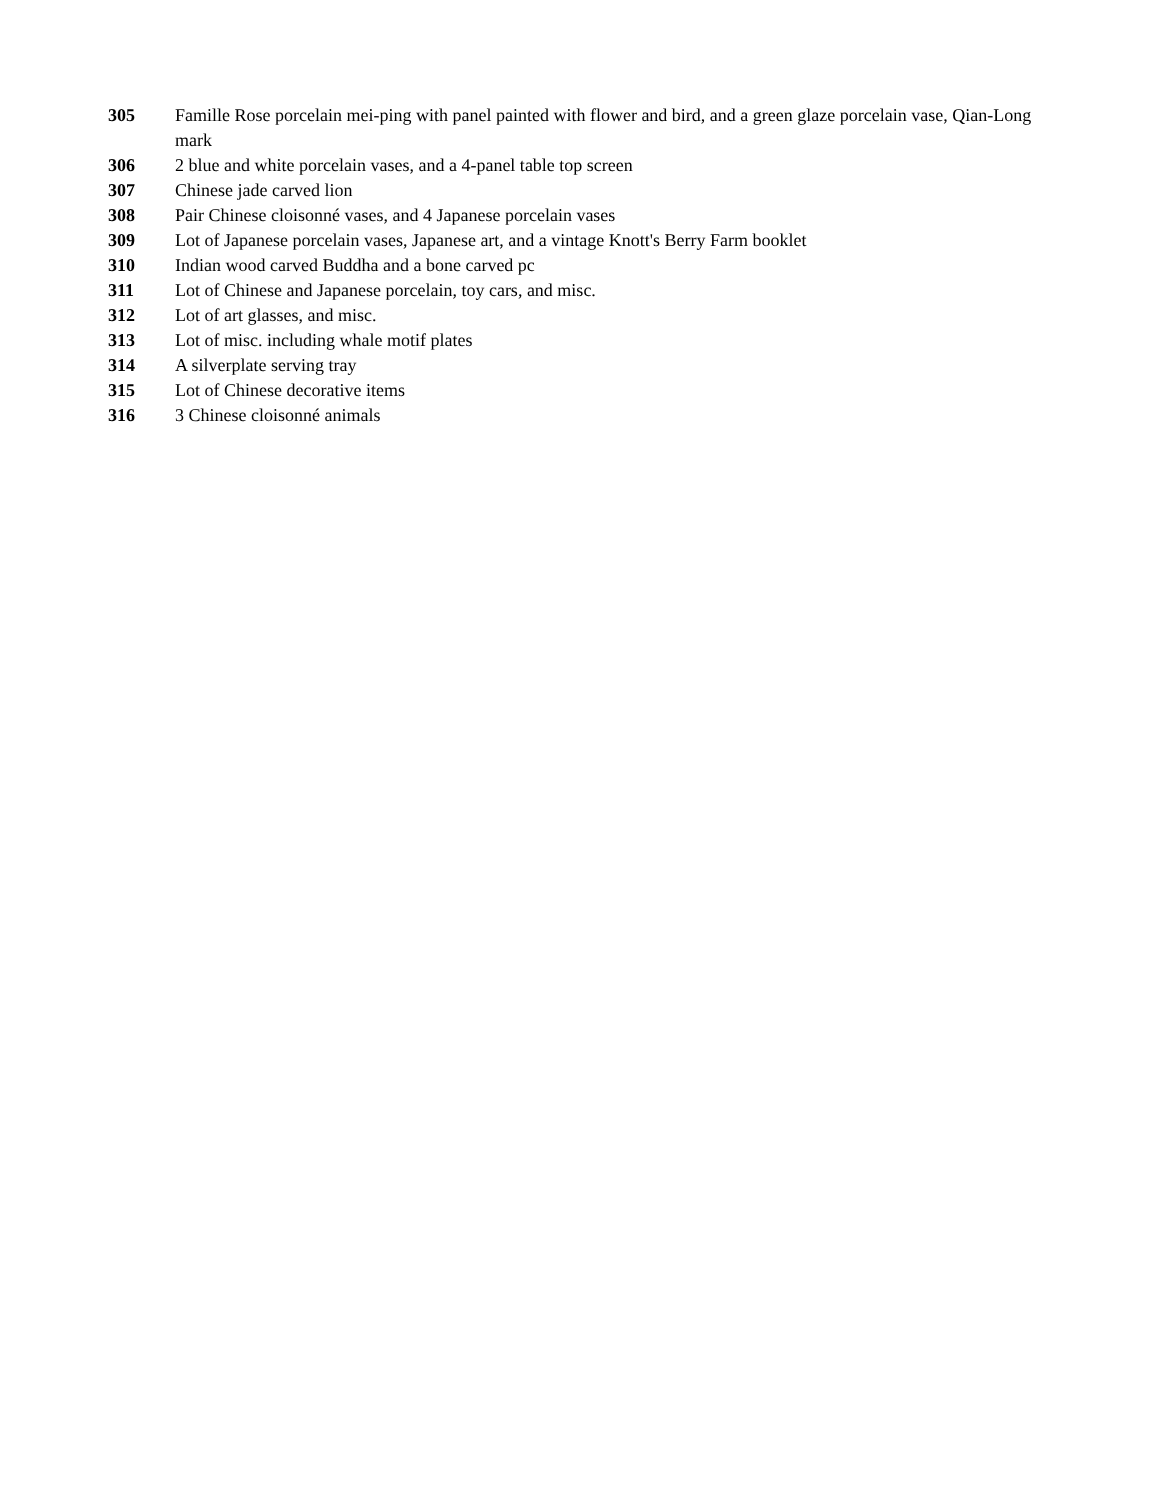305 Famille Rose porcelain mei-ping with panel painted with flower and bird, and a green glaze porcelain vase, Qian-Long mark
306 2 blue and white porcelain vases, and a 4-panel table top screen
307 Chinese jade carved lion
308 Pair Chinese cloisonné vases, and 4 Japanese porcelain vases
309 Lot of Japanese porcelain vases, Japanese art, and a vintage Knott's Berry Farm booklet
310 Indian wood carved Buddha and a bone carved pc
311 Lot of Chinese and Japanese porcelain, toy cars, and misc.
312 Lot of art glasses, and misc.
313 Lot of misc. including whale motif plates
314 A silverplate serving tray
315 Lot of Chinese decorative items
316 3 Chinese cloisonné animals